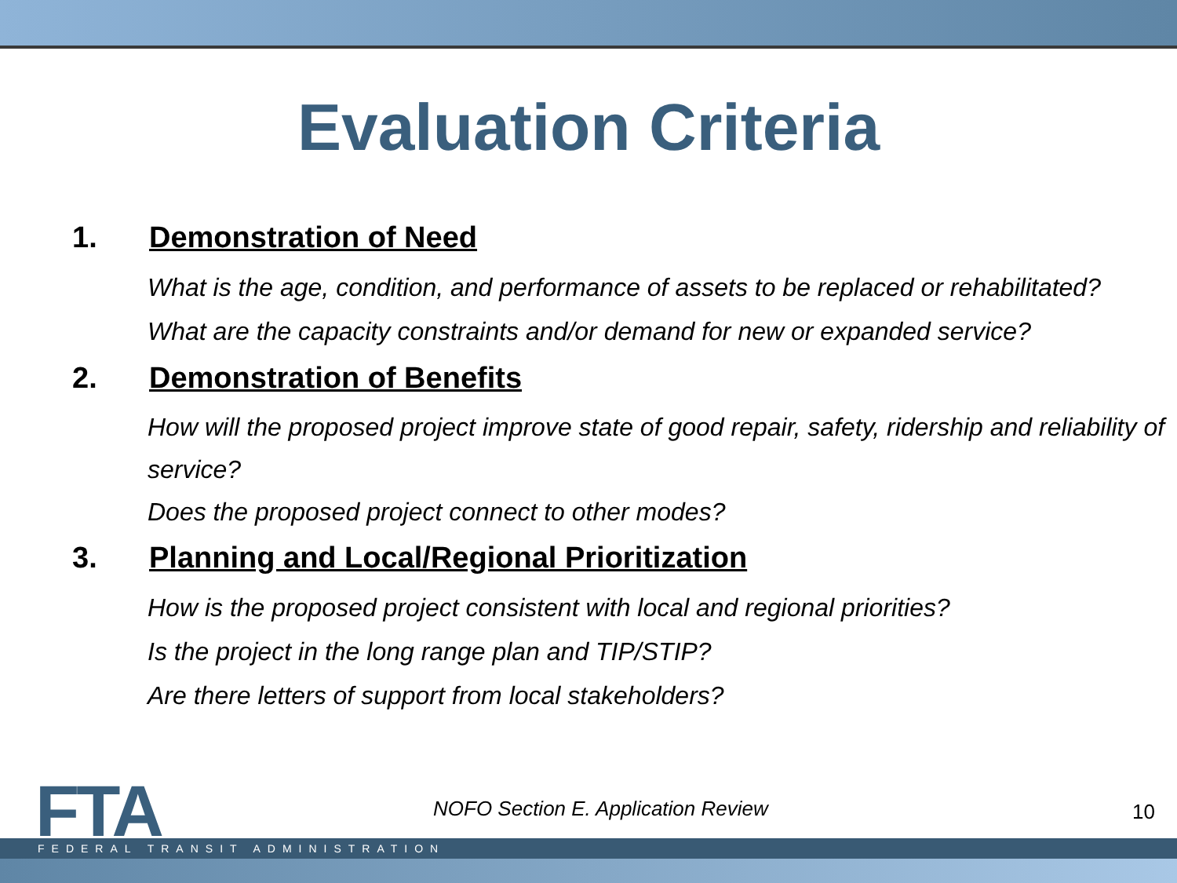Evaluation Criteria
1. Demonstration of Need
What is the age, condition, and performance of assets to be replaced or rehabilitated?
What are the capacity constraints and/or demand for new or expanded service?
2. Demonstration of Benefits
How will the proposed project improve state of good repair, safety, ridership and reliability of service?
Does the proposed project connect to other modes?
3. Planning and Local/Regional Prioritization
How is the proposed project consistent with local and regional priorities?
Is the project in the long range plan and TIP/STIP?
Are there letters of support from local stakeholders?
FTA
NOFO Section E. Application Review
10
FEDERAL TRANSIT ADMINISTRATION